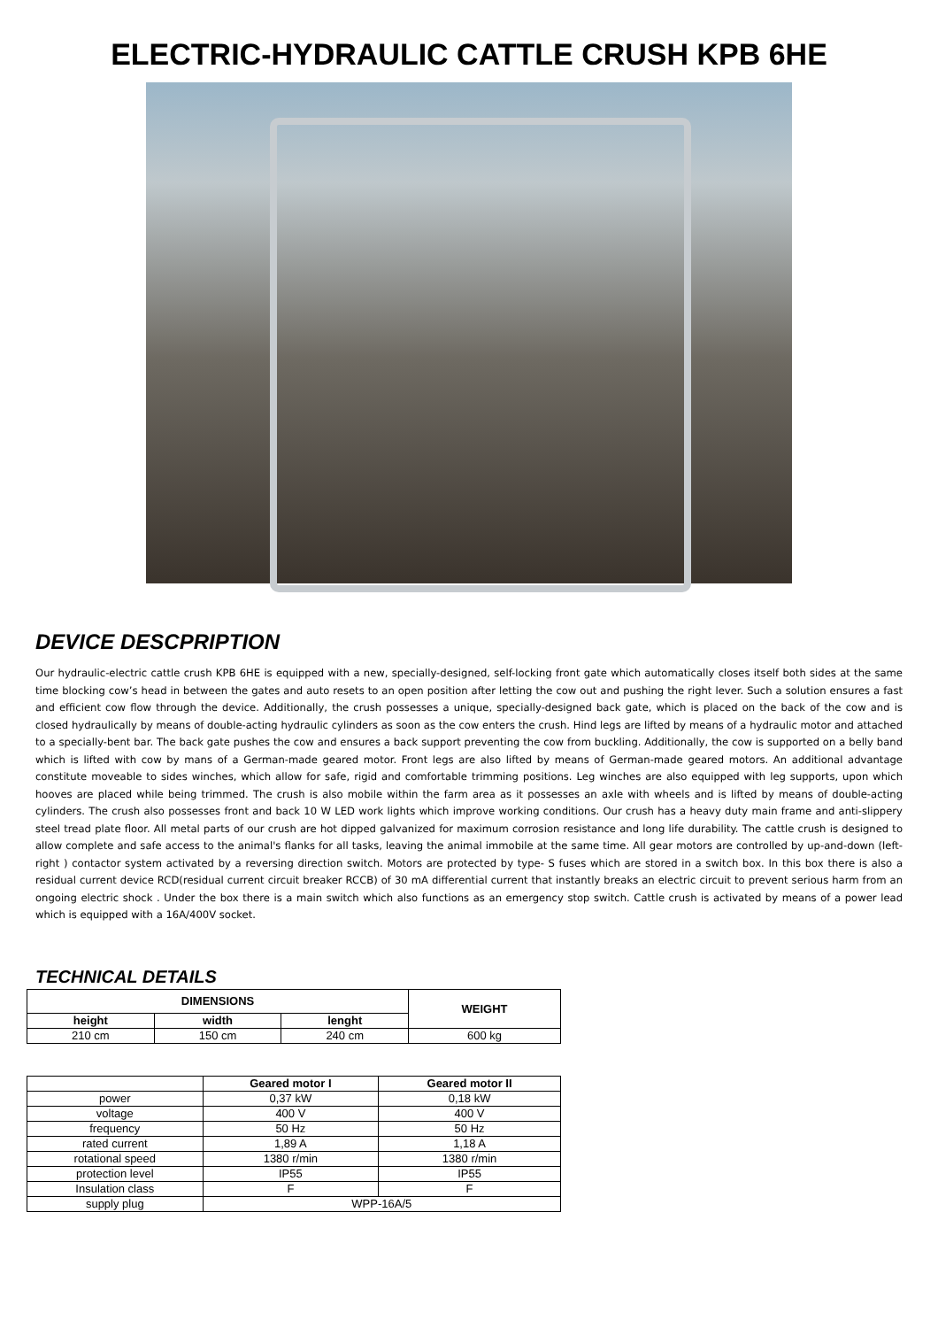ELECTRIC-HYDRAULIC CATTLE CRUSH KPB 6HE
DEVICE DESCPRIPTION
Our hydraulic-electric cattle crush KPB 6HE is equipped with a new, specially-designed, self-locking front gate which automatically closes itself both sides at the same time blocking cow’s head in between the gates and auto resets to an open position after letting the cow out and pushing the right lever. Such a solution ensures a fast and efficient cow flow through the device. Additionally, the crush possesses a unique, specially-designed back gate, which is placed on the back of the cow and is closed hydraulically by means of double-acting hydraulic cylinders as soon as the cow enters the crush. Hind legs are lifted by means of a hydraulic motor and attached to a specially-bent bar. The back gate pushes the cow and ensures a back support preventing the cow from buckling. Additionally, the cow is supported on a belly band which is lifted with cow by mans of a German-made geared motor. Front legs are also lifted by means of German-made geared motors. An additional advantage constitute moveable to sides winches, which allow for safe, rigid and comfortable trimming positions. Leg winches are also equipped with leg supports, upon which hooves are placed while being trimmed. The crush is also mobile within the farm area as it possesses an axle with wheels and is lifted by means of double-acting cylinders. The crush also possesses front and back 10 W LED work lights which improve working conditions. Our crush has a heavy duty main frame and anti-slippery steel tread plate floor. All metal parts of our crush are hot dipped galvanized for maximum corrosion resistance and long life durability. The cattle crush is designed to allow complete and safe access to the animal's flanks for all tasks, leaving the animal immobile at the same time. All gear motors are controlled by up-and-down (left-right ) contactor system activated by a reversing direction switch. Motors are protected by type- S fuses which are stored in a switch box. In this box there is also a residual current device RCD(residual current circuit breaker RCCB) of 30 mA differential current that instantly breaks an electric circuit to prevent serious harm from an ongoing electric shock . Under the box there is a main switch which also functions as an emergency stop switch. Cattle crush is activated by means of a power lead which is equipped with a 16A/400V socket.
TECHNICAL DETAILS
| DIMENSIONS | | | WEIGHT |
| --- | --- | --- | --- |
| height | width | lenght | |
| 210 cm | 150 cm | 240 cm | 600 kg |
| | Geared motor I | Geared motor II |
| --- | --- | --- |
| power | 0,37 kW | 0,18 kW |
| voltage | 400 V | 400 V |
| frequency | 50 Hz | 50 Hz |
| rated current | 1,89 A | 1,18 A |
| rotational speed | 1380 r/min | 1380 r/min |
| protection level | IP55 | IP55 |
| Insulation class | F | F |
| supply plug | WPP-16A/5 | |